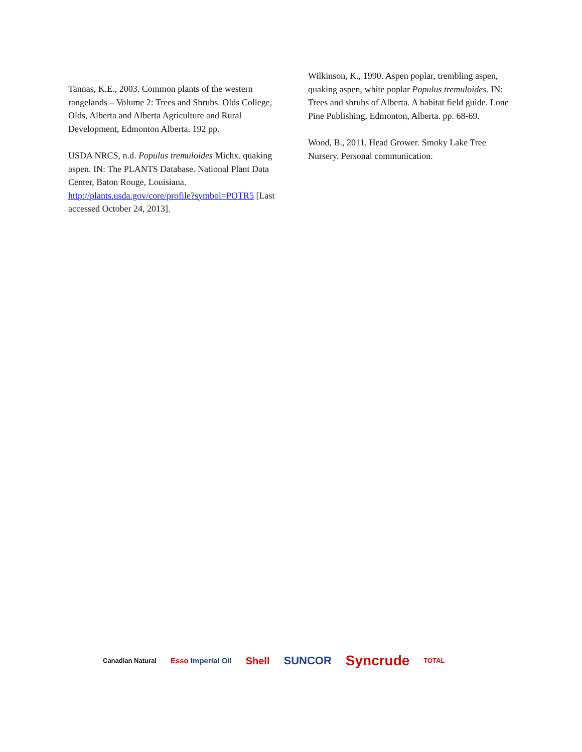Tannas, K.E., 2003. Common plants of the western rangelands – Volume 2: Trees and Shrubs. Olds College, Olds, Alberta and Alberta Agriculture and Rural Development, Edmonton Alberta. 192 pp.
USDA NRCS, n.d. Populus tremuloides Michx. quaking aspen. IN: The PLANTS Database. National Plant Data Center, Baton Rouge, Louisiana. http://plants.usda.gov/core/profile?symbol=POTR5 [Last accessed October 24, 2013].
Wilkinson, K., 1990. Aspen poplar, trembling aspen, quaking aspen, white poplar Populus tremuloides. IN: Trees and shrubs of Alberta. A habitat field guide. Lone Pine Publishing, Edmonton, Alberta. pp. 68-69.
Wood, B., 2011. Head Grower. Smoky Lake Tree Nursery. Personal communication.
Canadian Natural Esso Imperial Oil Shell SUNCOR Syncrude TOTAL